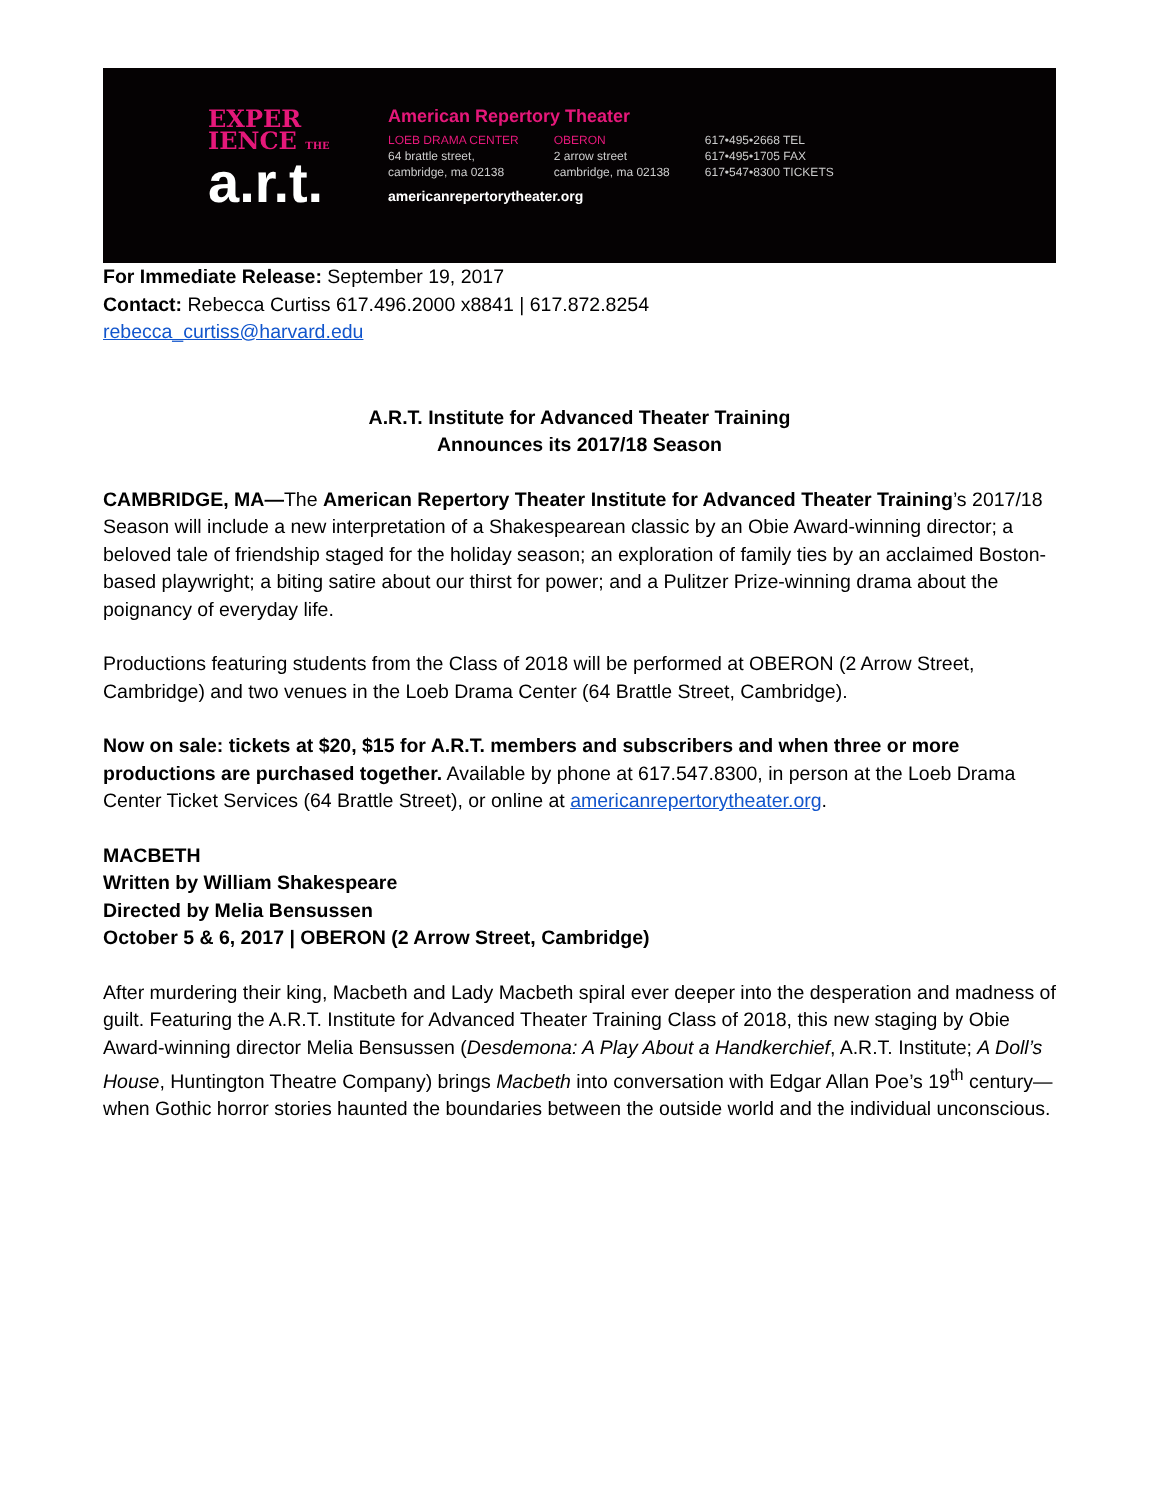EXPER
IENCE THE
a.r.t.
American Repertory Theater
LOEB DRAMA CENTER
64 brattle street,
cambridge, ma 02138
OBERON
2 arrow street
cambridge, ma 02138
617•495•2668 TEL
617•495•1705 FAX
617•547•8300 TICKETS
americanrepertorytheater.org
For Immediate Release: September 19, 2017
Contact: Rebecca Curtiss 617.496.2000 x8841 | 617.872.8254
rebecca_curtiss@harvard.edu
A.R.T. Institute for Advanced Theater Training
Announces its 2017/18 Season
CAMBRIDGE, MA—The American Repertory Theater Institute for Advanced Theater Training’s 2017/18 Season will include a new interpretation of a Shakespearean classic by an Obie Award-winning director; a beloved tale of friendship staged for the holiday season; an exploration of family ties by an acclaimed Boston-based playwright; a biting satire about our thirst for power; and a Pulitzer Prize-winning drama about the poignancy of everyday life.
Productions featuring students from the Class of 2018 will be performed at OBERON (2 Arrow Street, Cambridge) and two venues in the Loeb Drama Center (64 Brattle Street, Cambridge).
Now on sale: tickets at $20, $15 for A.R.T. members and subscribers and when three or more productions are purchased together. Available by phone at 617.547.8300, in person at the Loeb Drama Center Ticket Services (64 Brattle Street), or online at americanrepertorytheater.org.
MACBETH
Written by William Shakespeare
Directed by Melia Bensussen
October 5 & 6, 2017 | OBERON (2 Arrow Street, Cambridge)
After murdering their king, Macbeth and Lady Macbeth spiral ever deeper into the desperation and madness of guilt. Featuring the A.R.T. Institute for Advanced Theater Training Class of 2018, this new staging by Obie Award-winning director Melia Bensussen (Desdemona: A Play About a Handkerchief, A.R.T. Institute; A Doll’s House, Huntington Theatre Company) brings Macbeth into conversation with Edgar Allan Poe’s 19<sup>th</sup> century—when Gothic horror stories haunted the boundaries between the outside world and the individual unconscious.